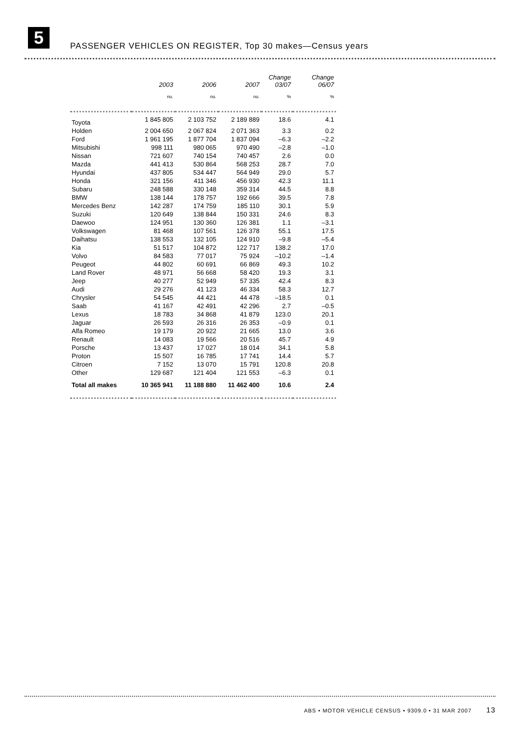5
PASSENGER VEHICLES ON REGISTER, Top 30 makes—Census years
| | 2003 | 2006 | 2007 | Change 03/07 | Change 06/07 |
| --- | --- | --- | --- | --- | --- |
| | no. | no. | no. | % | % |
| Toyota | 1 845 805 | 2 103 752 | 2 189 889 | 18.6 | 4.1 |
| Holden | 2 004 650 | 2 067 824 | 2 071 363 | 3.3 | 0.2 |
| Ford | 1 961 195 | 1 877 704 | 1 837 094 | –6.3 | –2.2 |
| Mitsubishi | 998 111 | 980 065 | 970 490 | –2.8 | –1.0 |
| Nissan | 721 607 | 740 154 | 740 457 | 2.6 | 0.0 |
| Mazda | 441 413 | 530 864 | 568 253 | 28.7 | 7.0 |
| Hyundai | 437 805 | 534 447 | 564 949 | 29.0 | 5.7 |
| Honda | 321 156 | 411 346 | 456 930 | 42.3 | 11.1 |
| Subaru | 248 588 | 330 148 | 359 314 | 44.5 | 8.8 |
| BMW | 138 144 | 178 757 | 192 666 | 39.5 | 7.8 |
| Mercedes Benz | 142 287 | 174 759 | 185 110 | 30.1 | 5.9 |
| Suzuki | 120 649 | 138 844 | 150 331 | 24.6 | 8.3 |
| Daewoo | 124 951 | 130 360 | 126 381 | 1.1 | –3.1 |
| Volkswagen | 81 468 | 107 561 | 126 378 | 55.1 | 17.5 |
| Daihatsu | 138 553 | 132 105 | 124 910 | –9.8 | –5.4 |
| Kia | 51 517 | 104 872 | 122 717 | 138.2 | 17.0 |
| Volvo | 84 583 | 77 017 | 75 924 | –10.2 | –1.4 |
| Peugeot | 44 802 | 60 691 | 66 869 | 49.3 | 10.2 |
| Land Rover | 48 971 | 56 668 | 58 420 | 19.3 | 3.1 |
| Jeep | 40 277 | 52 949 | 57 335 | 42.4 | 8.3 |
| Audi | 29 276 | 41 123 | 46 334 | 58.3 | 12.7 |
| Chrysler | 54 545 | 44 421 | 44 478 | –18.5 | 0.1 |
| Saab | 41 167 | 42 491 | 42 296 | 2.7 | –0.5 |
| Lexus | 18 783 | 34 868 | 41 879 | 123.0 | 20.1 |
| Jaguar | 26 593 | 26 316 | 26 353 | –0.9 | 0.1 |
| Alfa Romeo | 19 179 | 20 922 | 21 665 | 13.0 | 3.6 |
| Renault | 14 083 | 19 566 | 20 516 | 45.7 | 4.9 |
| Porsche | 13 437 | 17 027 | 18 014 | 34.1 | 5.8 |
| Proton | 15 507 | 16 785 | 17 741 | 14.4 | 5.7 |
| Citroen | 7 152 | 13 070 | 15 791 | 120.8 | 20.8 |
| Other | 129 687 | 121 404 | 121 553 | –6.3 | 0.1 |
| Total all makes | 10 365 941 | 11 188 880 | 11 462 400 | 10.6 | 2.4 |
ABS • MOTOR VEHICLE CENSUS • 9309.0 • 31 MAR 2007 13